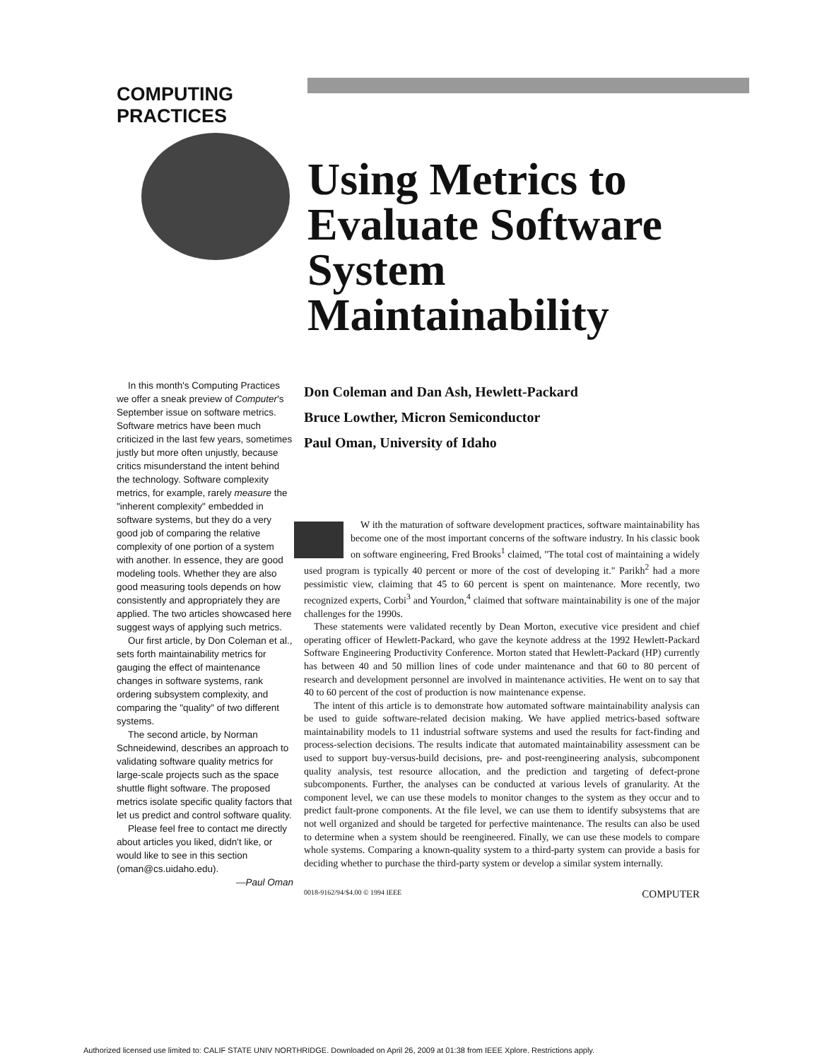COMPUTING
PRACTICES
Using Metrics to Evaluate Software System Maintainability
In this month's Computing Practices we offer a sneak preview of Computer's September issue on software metrics. Software metrics have been much criticized in the last few years, sometimes justly but more often unjustly, because critics misunderstand the intent behind the technology. Software complexity metrics, for example, rarely measure the "inherent complexity" embedded in software systems, but they do a very good job of comparing the relative complexity of one portion of a system with another. In essence, they are good modeling tools. Whether they are also good measuring tools depends on how consistently and appropriately they are applied. The two articles showcased here suggest ways of applying such metrics.
Our first article, by Don Coleman et al., sets forth maintainability metrics for gauging the effect of maintenance changes in software systems, rank ordering subsystem complexity, and comparing the "quality" of two different systems.
The second article, by Norman Schneidewind, describes an approach to validating software quality metrics for large-scale projects such as the space shuttle flight software. The proposed metrics isolate specific quality factors that let us predict and control software quality.
Please feel free to contact me directly about articles you liked, didn't like, or would like to see in this section (oman@cs.uidaho.edu).
—Paul Oman
Don Coleman and Dan Ash, Hewlett-Packard
Bruce Lowther, Micron Semiconductor
Paul Oman, University of Idaho
W ith the maturation of software development practices, software maintainability has become one of the most important concerns of the software industry. In his classic book on software engineering, Fred Brooks<sup>1</sup> claimed, "The total cost of maintaining a widely used program is typically 40 percent or more of the cost of developing it." Parikh<sup>2</sup> had a more pessimistic view, claiming that 45 to 60 percent is spent on maintenance. More recently, two recognized experts, Corbi<sup>3</sup> and Yourdon,<sup>4</sup> claimed that software maintainability is one of the major challenges for the 1990s.
These statements were validated recently by Dean Morton, executive vice president and chief operating officer of Hewlett-Packard, who gave the keynote address at the 1992 Hewlett-Packard Software Engineering Productivity Conference. Morton stated that Hewlett-Packard (HP) currently has between 40 and 50 million lines of code under maintenance and that 60 to 80 percent of research and development personnel are involved in maintenance activities. He went on to say that 40 to 60 percent of the cost of production is now maintenance expense.
The intent of this article is to demonstrate how automated software maintainability analysis can be used to guide software-related decision making. We have applied metrics-based software maintainability models to 11 industrial software systems and used the results for fact-finding and process-selection decisions. The results indicate that automated maintainability assessment can be used to support buy-versus-build decisions, pre- and post-reengineering analysis, subcomponent quality analysis, test resource allocation, and the prediction and targeting of defect-prone subcomponents. Further, the analyses can be conducted at various levels of granularity. At the component level, we can use these models to monitor changes to the system as they occur and to predict fault-prone components. At the file level, we can use them to identify subsystems that are not well organized and should be targeted for perfective maintenance. The results can also be used to determine when a system should be reengineered. Finally, we can use these models to compare whole systems. Comparing a known-quality system to a third-party system can provide a basis for deciding whether to purchase the third-party system or develop a similar system internally.
0018-9162/94/$4.00 © 1994 IEEE COMPUTER
Authorized licensed use limited to: CALIF STATE UNIV NORTHRIDGE. Downloaded on April 26, 2009 at 01:38 from IEEE Xplore. Restrictions apply.